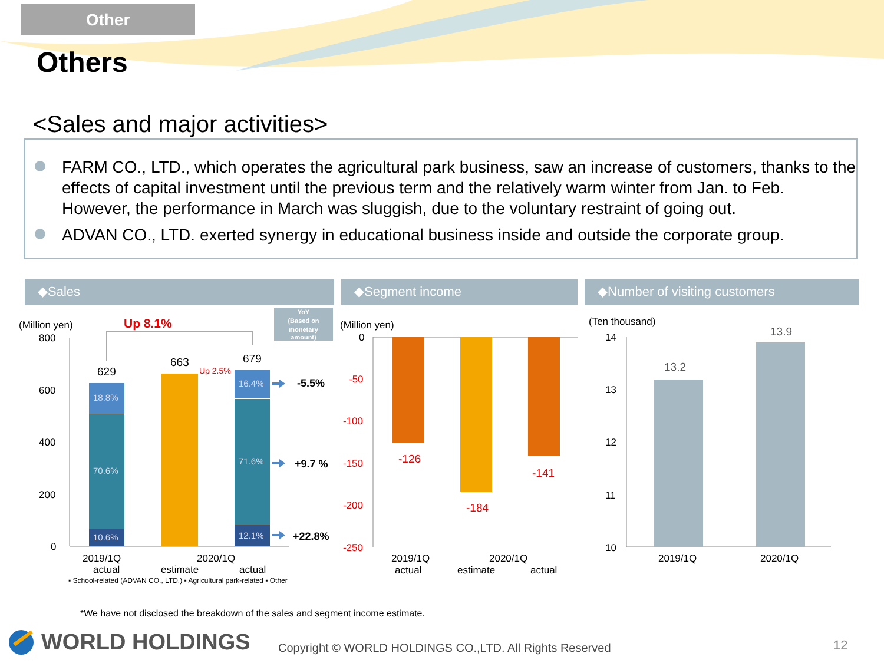Other
Others
<Sales and major activities>
FARM CO., LTD., which operates the agricultural park business, saw an increase of customers, thanks to the effects of capital investment until the previous term and the relatively warm winter from Jan. to Feb. However, the performance in March was sluggish, due to the voluntary restraint of going out.
ADVAN CO., LTD. exerted synergy in educational business inside and outside the corporate group.
◆Sales ◆Segment income ◆Number of visiting customers
(Million yen)
800
600
400
200
0
629
663
679
2019/1Q
2020/1Q
actual
estimate
actual
(Million yen)
2019/1Q
2020/1Q
actual
estimate
actual
0
(Ten thousand)
14
13
12
11
10
2019/1Q
2020/1Q
-50
-100
-150
-200
-250
-126
-184
-141
Up 2.5%
Up 8.1%
18.8%
70.6%
10.6%
16.4%
71.6%
12.1%
YoY
(Based on
monetary
amount)
-5.5%
+9.7 %
+22.8%
13.2
13.9
▪ School-related (ADVAN CO., LTD.) ▪ Agricultural park-related ▪ Other
*We have not disclosed the breakdown of the sales and segment income estimate.
WORLD HOLDINGS
Copyright © WORLD HOLDINGS CO.,LTD. All Rights Reserved
12